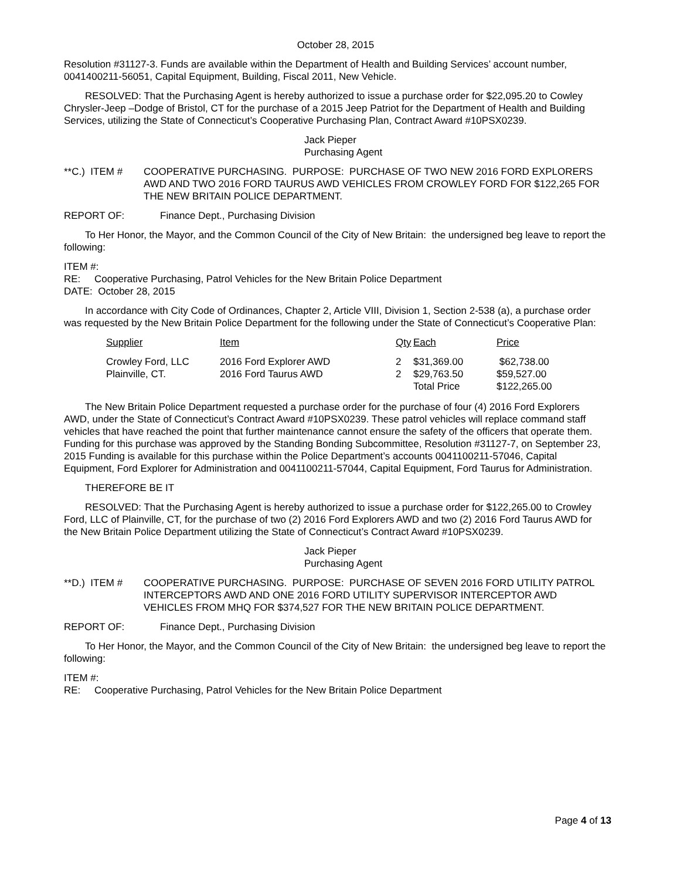October 28, 2015
Resolution #31127-3. Funds are available within the Department of Health and Building Services’ account number, 0041400211-56051, Capital Equipment, Building, Fiscal 2011, New Vehicle.
RESOLVED: That the Purchasing Agent is hereby authorized to issue a purchase order for $22,095.20 to Cowley Chrysler-Jeep –Dodge of Bristol, CT for the purchase of a 2015 Jeep Patriot for the Department of Health and Building Services, utilizing the State of Connecticut’s Cooperative Purchasing Plan, Contract Award #10PSX0239.
Jack Pieper
Purchasing Agent
**C.) ITEM # COOPERATIVE PURCHASING. PURPOSE: PURCHASE OF TWO NEW 2016 FORD EXPLORERS AWD AND TWO 2016 FORD TAURUS AWD VEHICLES FROM CROWLEY FORD FOR $122,265 FOR THE NEW BRITAIN POLICE DEPARTMENT.
REPORT OF: Finance Dept., Purchasing Division
To Her Honor, the Mayor, and the Common Council of the City of New Britain: the undersigned beg leave to report the following:
ITEM #:
RE: Cooperative Purchasing, Patrol Vehicles for the New Britain Police Department
DATE: October 28, 2015
In accordance with City Code of Ordinances, Chapter 2, Article VIII, Division 1, Section 2-538 (a), a purchase order was requested by the New Britain Police Department for the following under the State of Connecticut’s Cooperative Plan:
| Supplier | Item | Qty | Each | Price |
| --- | --- | --- | --- | --- |
| Crowley Ford, LLC | 2016 Ford Explorer AWD | 2 | $31,369.00 | $62,738.00 |
| Plainville, CT. | 2016 Ford Taurus AWD | 2 | $29,763.50 | $59,527.00 |
| | | | Total Price | $122,265.00 |
The New Britain Police Department requested a purchase order for the purchase of four (4) 2016 Ford Explorers AWD, under the State of Connecticut’s Contract Award #10PSX0239. These patrol vehicles will replace command staff vehicles that have reached the point that further maintenance cannot ensure the safety of the officers that operate them. Funding for this purchase was approved by the Standing Bonding Subcommittee, Resolution #31127-7, on September 23, 2015 Funding is available for this purchase within the Police Department’s accounts 0041100211-57046, Capital Equipment, Ford Explorer for Administration and 0041100211-57044, Capital Equipment, Ford Taurus for Administration.
THEREFORE BE IT
RESOLVED: That the Purchasing Agent is hereby authorized to issue a purchase order for $122,265.00 to Crowley Ford, LLC of Plainville, CT, for the purchase of two (2) 2016 Ford Explorers AWD and two (2) 2016 Ford Taurus AWD for the New Britain Police Department utilizing the State of Connecticut’s Contract Award #10PSX0239.
Jack Pieper
Purchasing Agent
**D.) ITEM # COOPERATIVE PURCHASING. PURPOSE: PURCHASE OF SEVEN 2016 FORD UTILITY PATROL INTERCEPTORS AWD AND ONE 2016 FORD UTILITY SUPERVISOR INTERCEPTOR AWD VEHICLES FROM MHQ FOR $374,527 FOR THE NEW BRITAIN POLICE DEPARTMENT.
REPORT OF: Finance Dept., Purchasing Division
To Her Honor, the Mayor, and the Common Council of the City of New Britain: the undersigned beg leave to report the following:
ITEM #:
RE: Cooperative Purchasing, Patrol Vehicles for the New Britain Police Department
Page 4 of 13